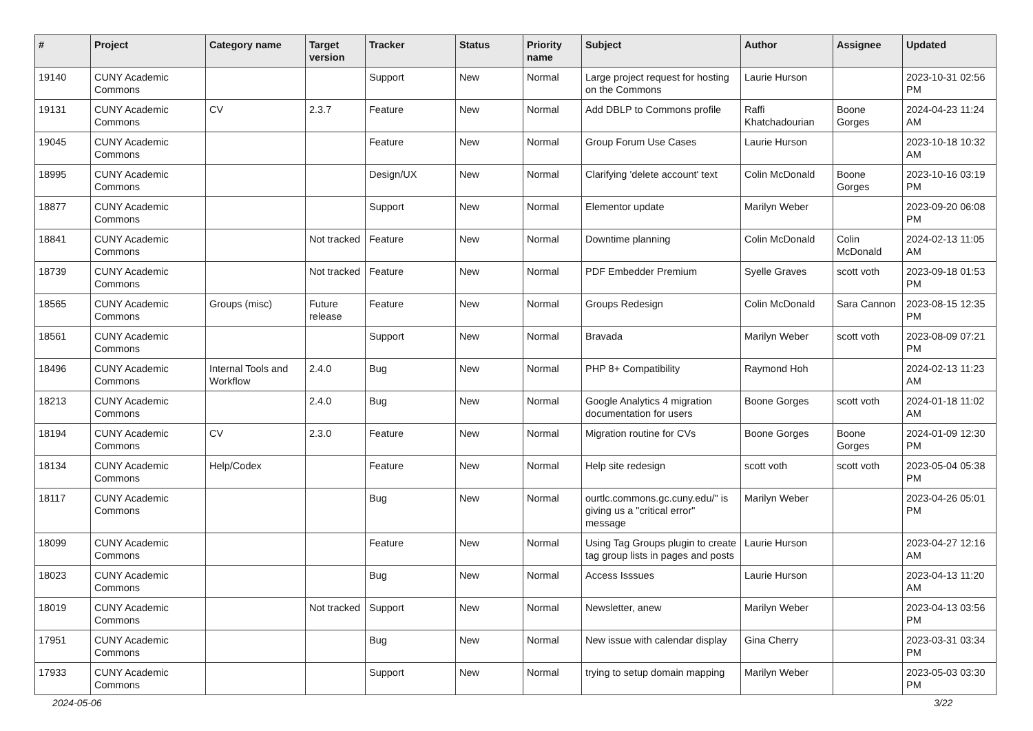| # | Project | Category name | Target version | Tracker | Status | Priority name | Subject | Author | Assignee | Updated |
| --- | --- | --- | --- | --- | --- | --- | --- | --- | --- | --- |
| 19140 | CUNY Academic Commons | | | Support | New | Normal | Large project request for hosting on the Commons | Laurie Hurson | | 2023-10-31 02:56 PM |
| 19131 | CUNY Academic Commons | CV | 2.3.7 | Feature | New | Normal | Add DBLP to Commons profile | Raffi Khatchadourian | Boone Gorges | 2024-04-23 11:24 AM |
| 19045 | CUNY Academic Commons | | | Feature | New | Normal | Group Forum Use Cases | Laurie Hurson | | 2023-10-18 10:32 AM |
| 18995 | CUNY Academic Commons | | | Design/UX | New | Normal | Clarifying 'delete account' text | Colin McDonald | Boone Gorges | 2023-10-16 03:19 PM |
| 18877 | CUNY Academic Commons | | | Support | New | Normal | Elementor update | Marilyn Weber | | 2023-09-20 06:08 PM |
| 18841 | CUNY Academic Commons | | Not tracked | Feature | New | Normal | Downtime planning | Colin McDonald | Colin McDonald | 2024-02-13 11:05 AM |
| 18739 | CUNY Academic Commons | | Not tracked | Feature | New | Normal | PDF Embedder Premium | Syelle Graves | scott voth | 2023-09-18 01:53 PM |
| 18565 | CUNY Academic Commons | Groups (misc) | Future release | Feature | New | Normal | Groups Redesign | Colin McDonald | Sara Cannon | 2023-08-15 12:35 PM |
| 18561 | CUNY Academic Commons | | | Support | New | Normal | Bravada | Marilyn Weber | scott voth | 2023-08-09 07:21 PM |
| 18496 | CUNY Academic Commons | Internal Tools and Workflow | 2.4.0 | Bug | New | Normal | PHP 8+ Compatibility | Raymond Hoh | | 2024-02-13 11:23 AM |
| 18213 | CUNY Academic Commons | | 2.4.0 | Bug | New | Normal | Google Analytics 4 migration documentation for users | Boone Gorges | scott voth | 2024-01-18 11:02 AM |
| 18194 | CUNY Academic Commons | CV | 2.3.0 | Feature | New | Normal | Migration routine for CVs | Boone Gorges | Boone Gorges | 2024-01-09 12:30 PM |
| 18134 | CUNY Academic Commons | Help/Codex | | Feature | New | Normal | Help site redesign | scott voth | scott voth | 2023-05-04 05:38 PM |
| 18117 | CUNY Academic Commons | | | Bug | New | Normal | ourtlc.commons.gc.cuny.edu/" is giving us a "critical error" message | Marilyn Weber | | 2023-04-26 05:01 PM |
| 18099 | CUNY Academic Commons | | | Feature | New | Normal | Using Tag Groups plugin to create tag group lists in pages and posts | Laurie Hurson | | 2023-04-27 12:16 AM |
| 18023 | CUNY Academic Commons | | | Bug | New | Normal | Access Isssues | Laurie Hurson | | 2023-04-13 11:20 AM |
| 18019 | CUNY Academic Commons | | Not tracked | Support | New | Normal | Newsletter, anew | Marilyn Weber | | 2023-04-13 03:56 PM |
| 17951 | CUNY Academic Commons | | | Bug | New | Normal | New issue with calendar display | Gina Cherry | | 2023-03-31 03:34 PM |
| 17933 | CUNY Academic Commons | | | Support | New | Normal | trying to setup domain mapping | Marilyn Weber | | 2023-05-03 03:30 PM |
2024-05-06 3/22